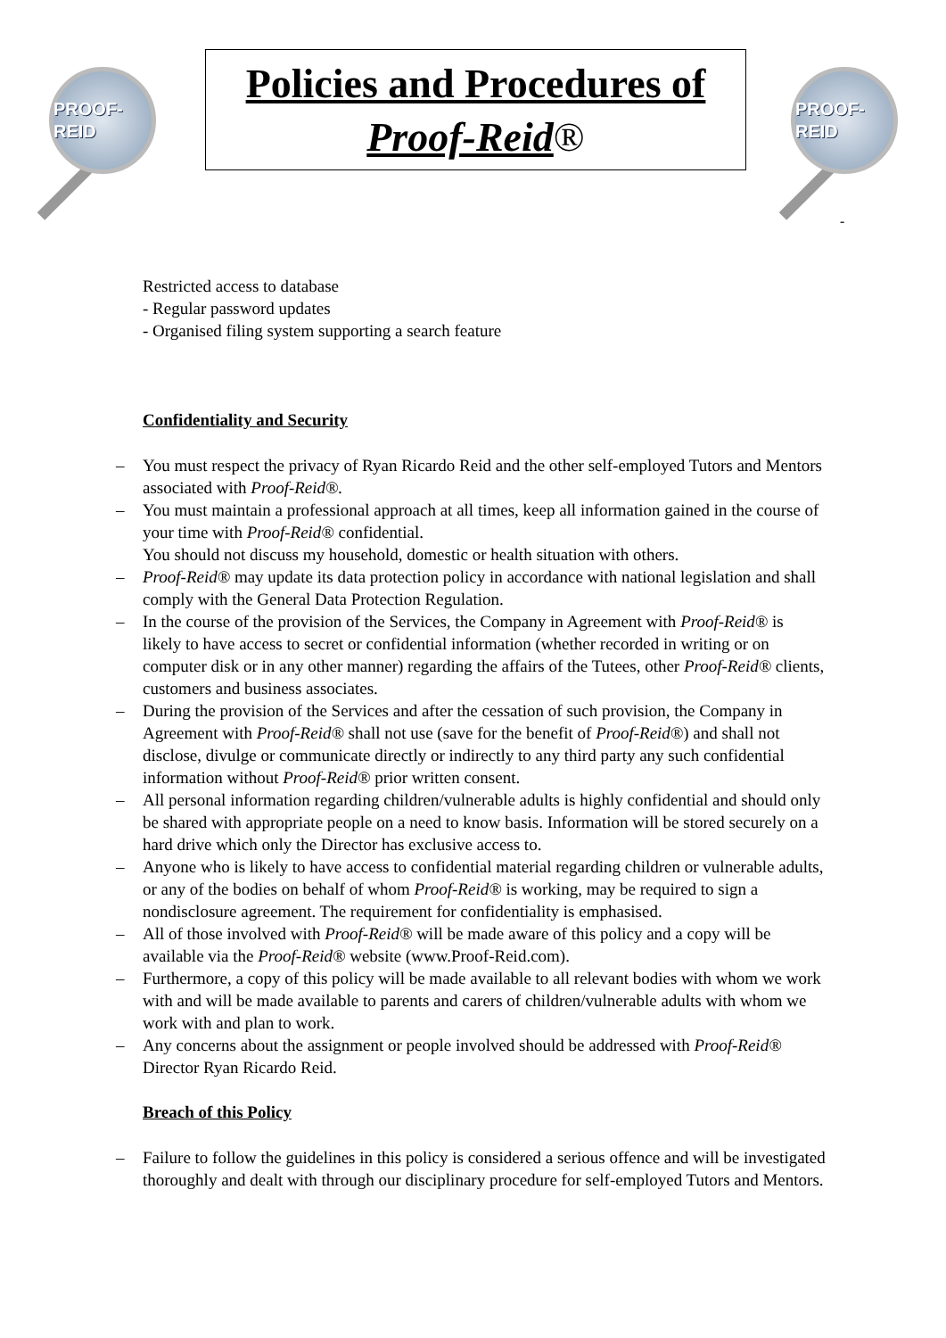PROOF-REID
Policies and Procedures of
Proof-Reid®
PROOF-REID
-
Restricted access to database
- Regular password updates
- Organised filing system supporting a search feature
Confidentiality and Security
– You must respect the privacy of Ryan Ricardo Reid and the other self-employed Tutors and Mentors associated with Proof-Reid®.
– You must maintain a professional approach at all times, keep all information gained in the course of your time with Proof-Reid® confidential.
You should not discuss my household, domestic or health situation with others.
– Proof-Reid® may update its data protection policy in accordance with national legislation and shall comply with the General Data Protection Regulation.
– In the course of the provision of the Services, the Company in Agreement with Proof-Reid® is likely to have access to secret or confidential information (whether recorded in writing or on computer disk or in any other manner) regarding the affairs of the Tutees, other Proof-Reid® clients, customers and business associates.
– During the provision of the Services and after the cessation of such provision, the Company in Agreement with Proof-Reid® shall not use (save for the benefit of Proof-Reid®) and shall not disclose, divulge or communicate directly or indirectly to any third party any such confidential information without Proof-Reid® prior written consent.
– All personal information regarding children/vulnerable adults is highly confidential and should only be shared with appropriate people on a need to know basis. Information will be stored securely on a hard drive which only the Director has exclusive access to.
– Anyone who is likely to have access to confidential material regarding children or vulnerable adults, or any of the bodies on behalf of whom Proof-Reid® is working, may be required to sign a nondisclosure agreement. The requirement for confidentiality is emphasised.
– All of those involved with Proof-Reid® will be made aware of this policy and a copy will be available via the Proof-Reid® website (www.Proof-Reid.com).
– Furthermore, a copy of this policy will be made available to all relevant bodies with whom we work with and will be made available to parents and carers of children/vulnerable adults with whom we work with and plan to work.
– Any concerns about the assignment or people involved should be addressed with Proof-Reid® Director Ryan Ricardo Reid.
Breach of this Policy
– Failure to follow the guidelines in this policy is considered a serious offence and will be investigated thoroughly and dealt with through our disciplinary procedure for self-employed Tutors and Mentors.